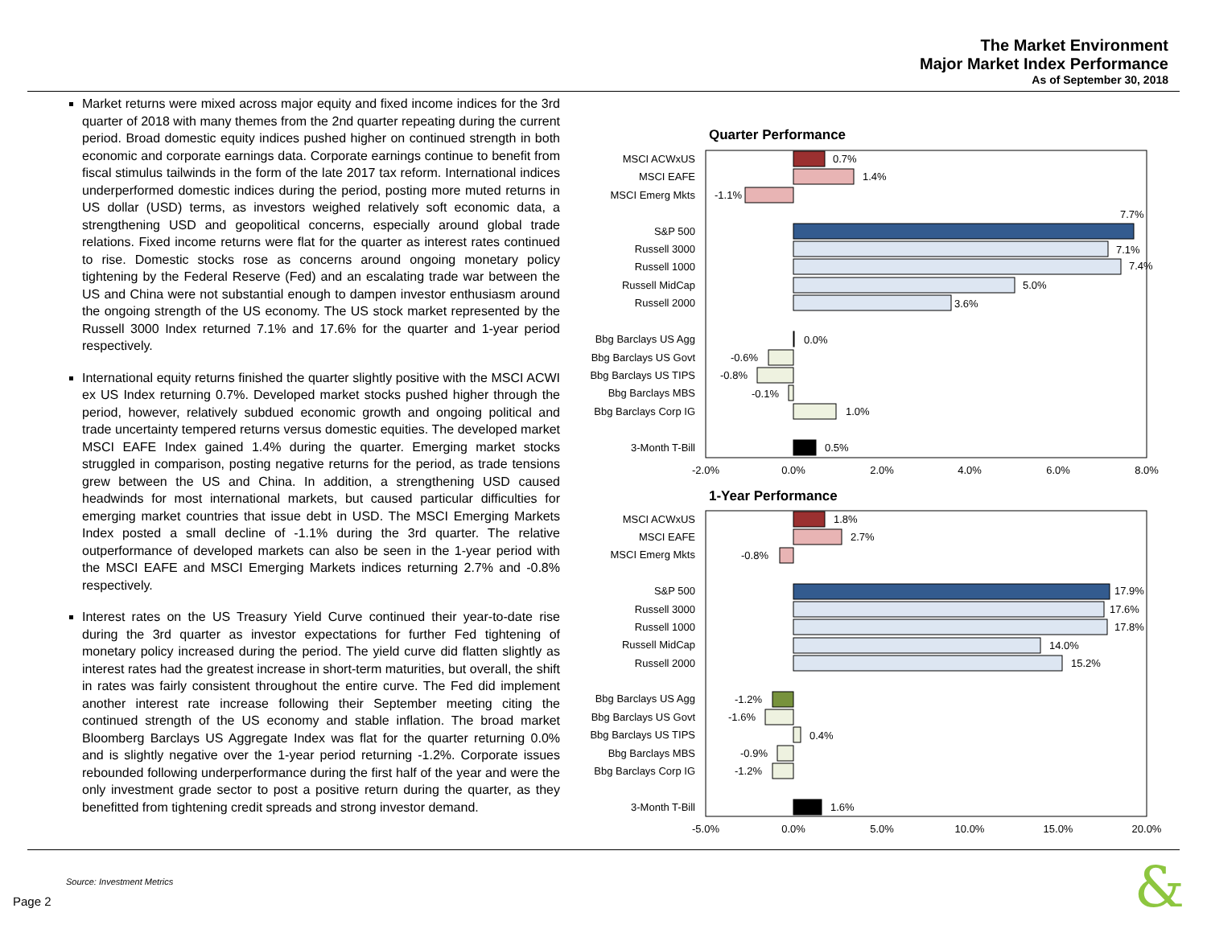The Market Environment
Major Market Index Performance
As of September 30, 2018
Market returns were mixed across major equity and fixed income indices for the 3rd quarter of 2018 with many themes from the 2nd quarter repeating during the current period. Broad domestic equity indices pushed higher on continued strength in both economic and corporate earnings data. Corporate earnings continue to benefit from fiscal stimulus tailwinds in the form of the late 2017 tax reform. International indices underperformed domestic indices during the period, posting more muted returns in US dollar (USD) terms, as investors weighed relatively soft economic data, a strengthening USD and geopolitical concerns, especially around global trade relations. Fixed income returns were flat for the quarter as interest rates continued to rise. Domestic stocks rose as concerns around ongoing monetary policy tightening by the Federal Reserve (Fed) and an escalating trade war between the US and China were not substantial enough to dampen investor enthusiasm around the ongoing strength of the US economy. The US stock market represented by the Russell 3000 Index returned 7.1% and 17.6% for the quarter and 1-year period respectively.
International equity returns finished the quarter slightly positive with the MSCI ACWI ex US Index returning 0.7%. Developed market stocks pushed higher through the period, however, relatively subdued economic growth and ongoing political and trade uncertainty tempered returns versus domestic equities. The developed market MSCI EAFE Index gained 1.4% during the quarter. Emerging market stocks struggled in comparison, posting negative returns for the period, as trade tensions grew between the US and China. In addition, a strengthening USD caused headwinds for most international markets, but caused particular difficulties for emerging market countries that issue debt in USD. The MSCI Emerging Markets Index posted a small decline of -1.1% during the 3rd quarter. The relative outperformance of developed markets can also be seen in the 1-year period with the MSCI EAFE and MSCI Emerging Markets indices returning 2.7% and -0.8% respectively.
Interest rates on the US Treasury Yield Curve continued their year-to-date rise during the 3rd quarter as investor expectations for further Fed tightening of monetary policy increased during the period. The yield curve did flatten slightly as interest rates had the greatest increase in short-term maturities, but overall, the shift in rates was fairly consistent throughout the entire curve. The Fed did implement another interest rate increase following their September meeting citing the continued strength of the US economy and stable inflation. The broad market Bloomberg Barclays US Aggregate Index was flat for the quarter returning 0.0% and is slightly negative over the 1-year period returning -1.2%. Corporate issues rebounded following underperformance during the first half of the year and were the only investment grade sector to post a positive return during the quarter, as they benefitted from tightening credit spreads and strong investor demand.
Quarter Performance
MSCI ACWxUS
MSCI EAFE
MSCI Emerg Mkts
S&P 500
Russell 3000
Russell 1000
Russell MidCap
Russell 2000
Bbg Barclays US Agg
Bbg Barclays US Govt
Bbg Barclays US TIPS
Bbg Barclays MBS
Bbg Barclays Corp IG
3-Month T-Bill
0.7%
1.4%
-1.1%
7.7%
7.1%
7.4%
5.0%
3.6%
0.0%
-0.6%
-0.8%
-0.1%
1.0%
0.5%
-2.0%
0.0%
2.0%
4.0%
6.0%
8.0%
1-Year Performance
MSCI ACWxUS
MSCI EAFE
MSCI Emerg Mkts
S&P 500
Russell 3000
Russell 1000
Russell MidCap
Russell 2000
Bbg Barclays US Agg
Bbg Barclays US Govt
Bbg Barclays US TIPS
Bbg Barclays MBS
Bbg Barclays Corp IG
3-Month T-Bill
1.8%
2.7%
-0.8%
17.9%
17.6%
17.8%
14.0%
15.2%
-1.2%
-1.6%
0.4%
-0.9%
-1.2%
1.6%
-5.0%
0.0%
5.0%
10.0%
15.0%
20.0%
Source: Investment Metrics
Page 2 &